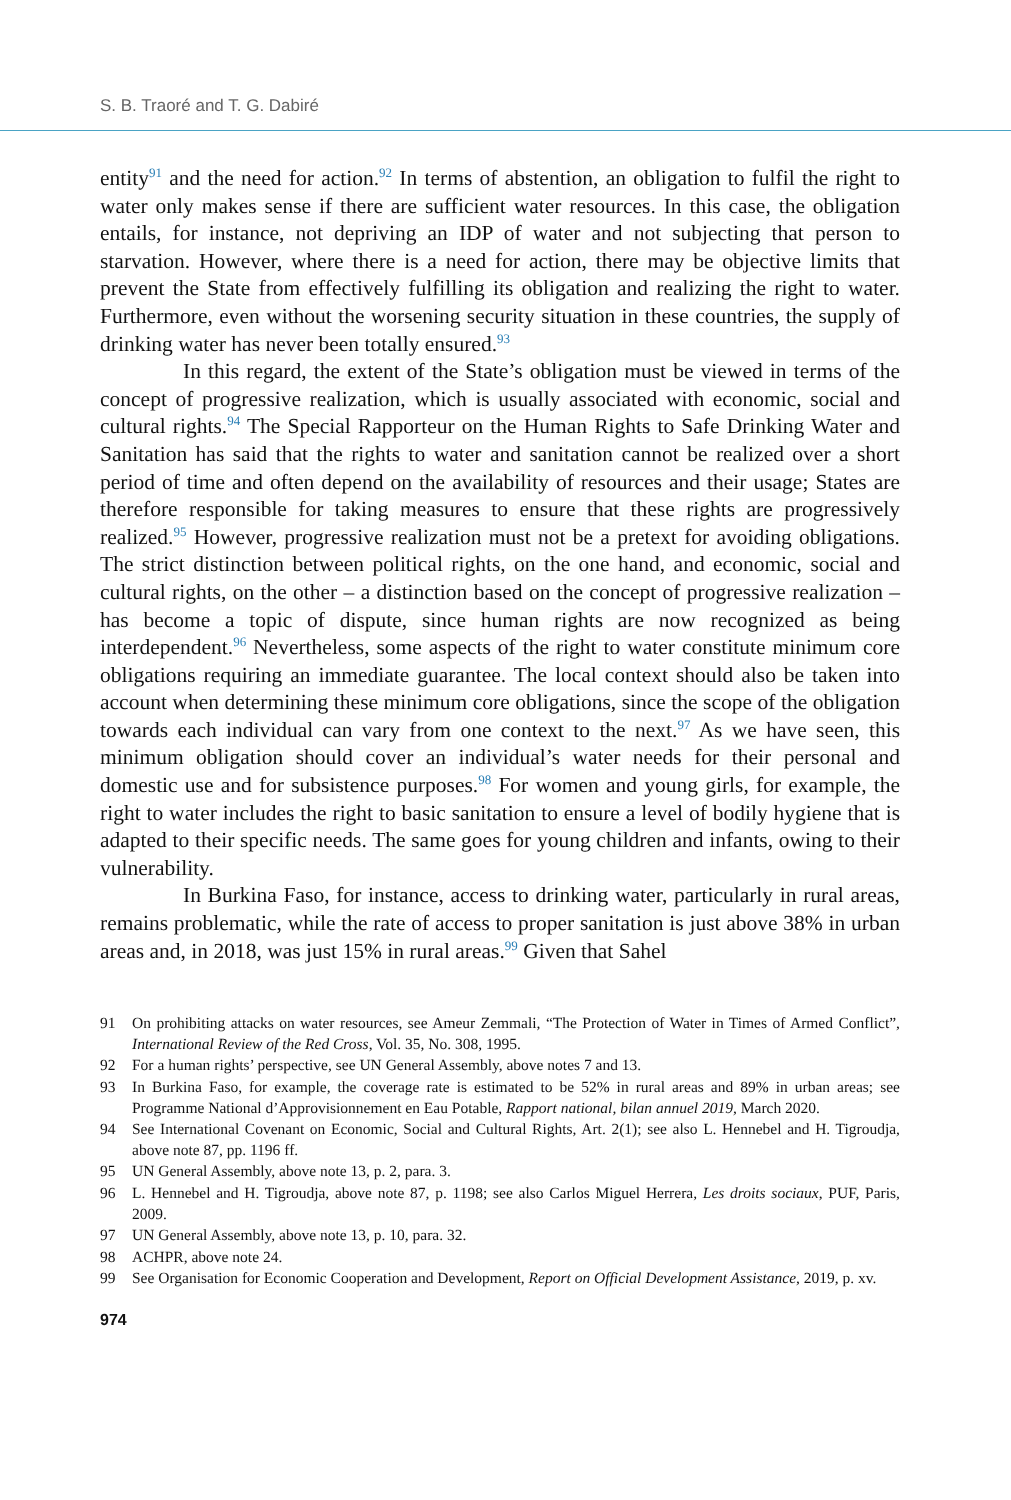S. B. Traoré and T. G. Dabiré
entity<sup>91</sup> and the need for action.<sup>92</sup> In terms of abstention, an obligation to fulfil the right to water only makes sense if there are sufficient water resources. In this case, the obligation entails, for instance, not depriving an IDP of water and not subjecting that person to starvation. However, where there is a need for action, there may be objective limits that prevent the State from effectively fulfilling its obligation and realizing the right to water. Furthermore, even without the worsening security situation in these countries, the supply of drinking water has never been totally ensured.<sup>93</sup>
In this regard, the extent of the State’s obligation must be viewed in terms of the concept of progressive realization, which is usually associated with economic, social and cultural rights.<sup>94</sup> The Special Rapporteur on the Human Rights to Safe Drinking Water and Sanitation has said that the rights to water and sanitation cannot be realized over a short period of time and often depend on the availability of resources and their usage; States are therefore responsible for taking measures to ensure that these rights are progressively realized.<sup>95</sup> However, progressive realization must not be a pretext for avoiding obligations. The strict distinction between political rights, on the one hand, and economic, social and cultural rights, on the other – a distinction based on the concept of progressive realization – has become a topic of dispute, since human rights are now recognized as being interdependent.<sup>96</sup> Nevertheless, some aspects of the right to water constitute minimum core obligations requiring an immediate guarantee. The local context should also be taken into account when determining these minimum core obligations, since the scope of the obligation towards each individual can vary from one context to the next.<sup>97</sup> As we have seen, this minimum obligation should cover an individual’s water needs for their personal and domestic use and for subsistence purposes.<sup>98</sup> For women and young girls, for example, the right to water includes the right to basic sanitation to ensure a level of bodily hygiene that is adapted to their specific needs. The same goes for young children and infants, owing to their vulnerability.
In Burkina Faso, for instance, access to drinking water, particularly in rural areas, remains problematic, while the rate of access to proper sanitation is just above 38% in urban areas and, in 2018, was just 15% in rural areas.<sup>99</sup> Given that Sahel
91 On prohibiting attacks on water resources, see Ameur Zemmali, “The Protection of Water in Times of Armed Conflict”, International Review of the Red Cross, Vol. 35, No. 308, 1995.
92 For a human rights’ perspective, see UN General Assembly, above notes 7 and 13.
93 In Burkina Faso, for example, the coverage rate is estimated to be 52% in rural areas and 89% in urban areas; see Programme National d’Approvisionnement en Eau Potable, Rapport national, bilan annuel 2019, March 2020.
94 See International Covenant on Economic, Social and Cultural Rights, Art. 2(1); see also L. Hennebel and H. Tigroudja, above note 87, pp. 1196 ff.
95 UN General Assembly, above note 13, p. 2, para. 3.
96 L. Hennebel and H. Tigroudja, above note 87, p. 1198; see also Carlos Miguel Herrera, Les droits sociaux, PUF, Paris, 2009.
97 UN General Assembly, above note 13, p. 10, para. 32.
98 ACHPR, above note 24.
99 See Organisation for Economic Cooperation and Development, Report on Official Development Assistance, 2019, p. xv.
974